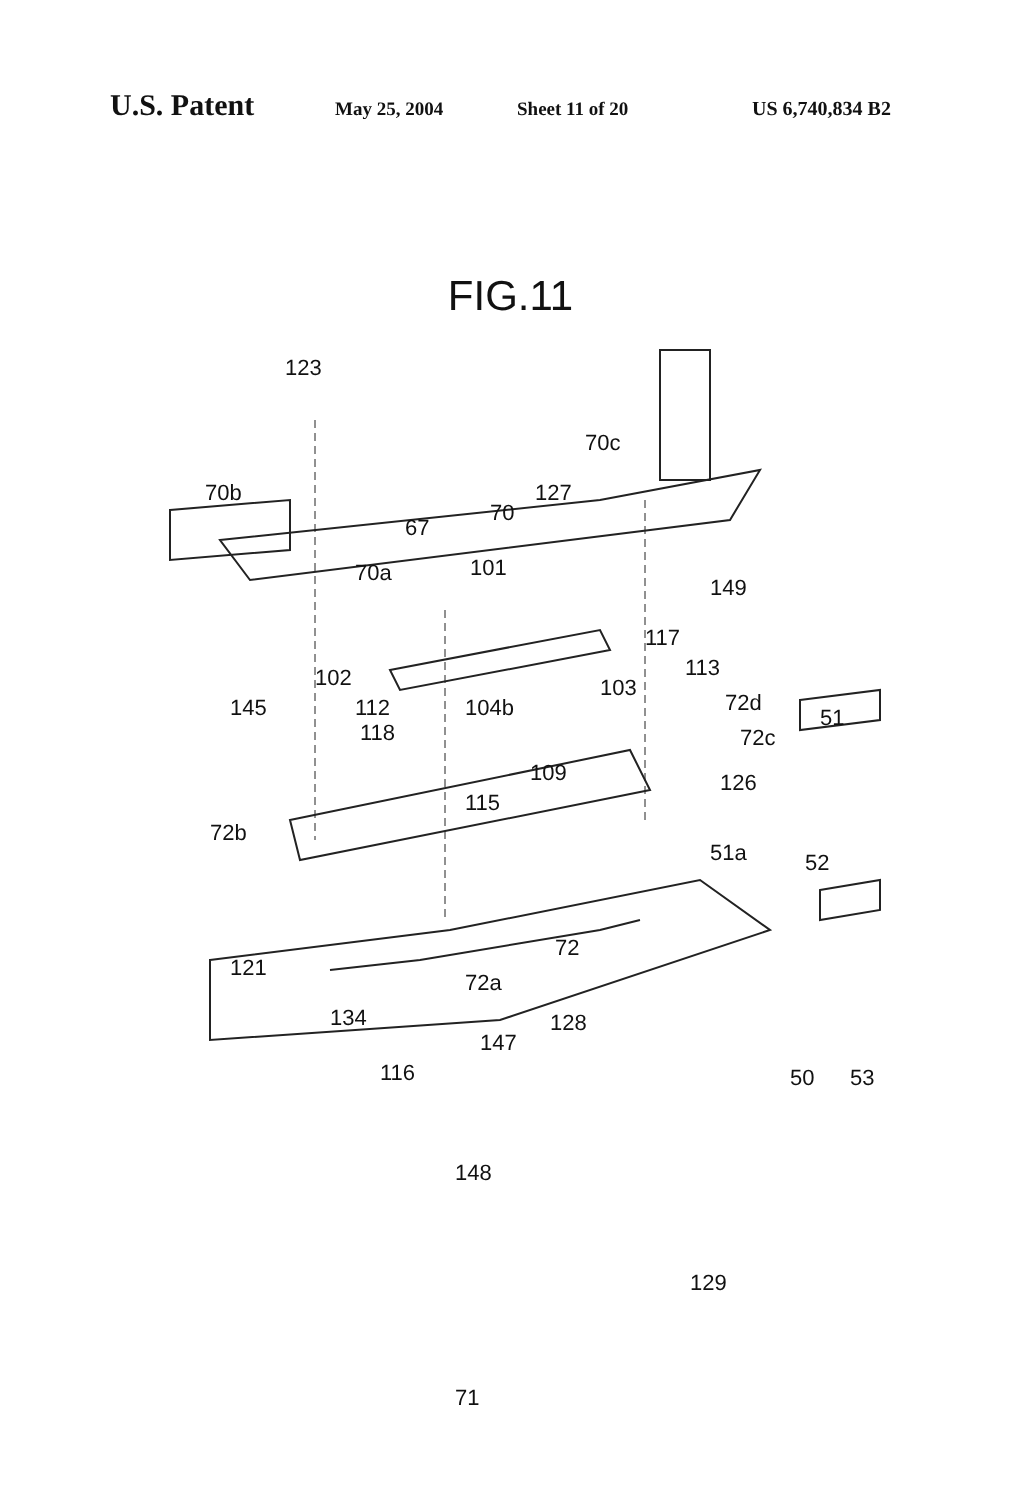U.S. Patent
May 25, 2004 Sheet 11 of 20 US 6,740,834 B2
FIG.11
123
70c
70b 127
70
67
101 70a
149
117
113 102 103
145 112 104b 72d
51
118 72c
109 126
115
72b
51a 52
72
121
72a
134 128
50 53
147
116
148
129
71